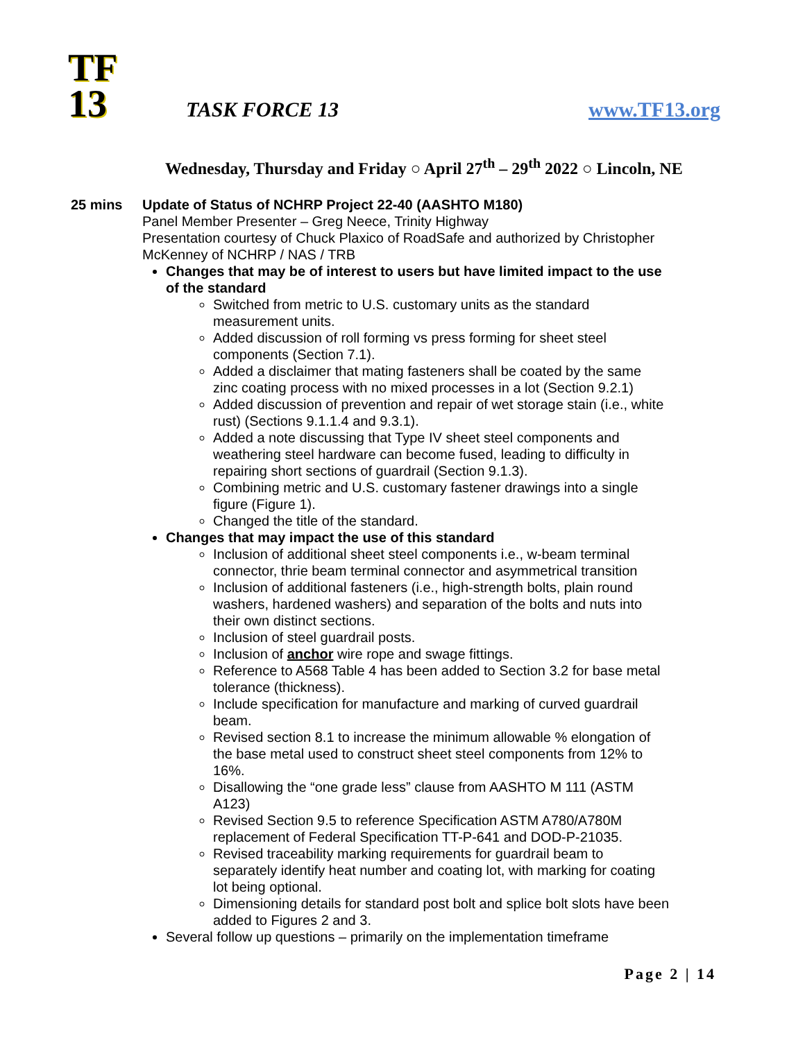TF
13
TASK FORCE 13
www.TF13.org
Wednesday, Thursday and Friday ○ April 27<sup>th</sup> – 29<sup>th</sup> 2022 ○ Lincoln, NE
25 mins Update of Status of NCHRP Project 22-40 (AASHTO M180)
Panel Member Presenter – Greg Neece, Trinity Highway
Presentation courtesy of Chuck Plaxico of RoadSafe and authorized by Christopher McKenney of NCHRP / NAS / TRB
Changes that may be of interest to users but have limited impact to the use of the standard
Switched from metric to U.S. customary units as the standard measurement units.
Added discussion of roll forming vs press forming for sheet steel components (Section 7.1).
Added a disclaimer that mating fasteners shall be coated by the same zinc coating process with no mixed processes in a lot (Section 9.2.1)
Added discussion of prevention and repair of wet storage stain (i.e., white rust) (Sections 9.1.1.4 and 9.3.1).
Added a note discussing that Type IV sheet steel components and weathering steel hardware can become fused, leading to difficulty in repairing short sections of guardrail (Section 9.1.3).
Combining metric and U.S. customary fastener drawings into a single figure (Figure 1).
Changed the title of the standard.
Changes that may impact the use of this standard
Inclusion of additional sheet steel components i.e., w-beam terminal connector, thrie beam terminal connector and asymmetrical transition
Inclusion of additional fasteners (i.e., high-strength bolts, plain round washers, hardened washers) and separation of the bolts and nuts into their own distinct sections.
Inclusion of steel guardrail posts.
Inclusion of anchor wire rope and swage fittings.
Reference to A568 Table 4 has been added to Section 3.2 for base metal tolerance (thickness).
Include specification for manufacture and marking of curved guardrail beam.
Revised section 8.1 to increase the minimum allowable % elongation of the base metal used to construct sheet steel components from 12% to 16%.
Disallowing the “one grade less” clause from AASHTO M 111 (ASTM A123)
Revised Section 9.5 to reference Specification ASTM A780/A780M replacement of Federal Specification TT-P-641 and DOD-P-21035.
Revised traceability marking requirements for guardrail beam to separately identify heat number and coating lot, with marking for coating lot being optional.
Dimensioning details for standard post bolt and splice bolt slots have been added to Figures 2 and 3.
Several follow up questions – primarily on the implementation timeframe
Page 2 | 14